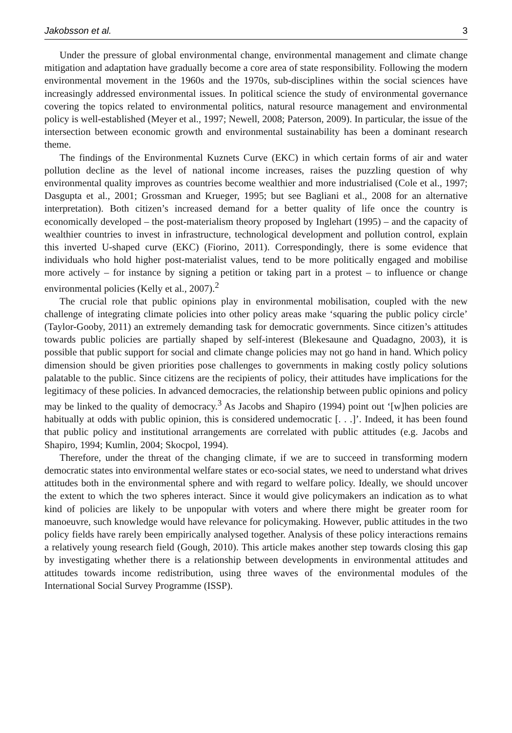Jakobsson et al. 3
Under the pressure of global environmental change, environmental management and climate change mitigation and adaptation have gradually become a core area of state responsibility. Following the modern environmental movement in the 1960s and the 1970s, sub-disciplines within the social sciences have increasingly addressed environmental issues. In political science the study of environmental governance covering the topics related to environmental politics, natural resource management and environmental policy is well-established (Meyer et al., 1997; Newell, 2008; Paterson, 2009). In particular, the issue of the intersection between economic growth and environmental sustainability has been a dominant research theme.
The findings of the Environmental Kuznets Curve (EKC) in which certain forms of air and water pollution decline as the level of national income increases, raises the puzzling question of why environmental quality improves as countries become wealthier and more industrialised (Cole et al., 1997; Dasgupta et al., 2001; Grossman and Krueger, 1995; but see Bagliani et al., 2008 for an alternative interpretation). Both citizen’s increased demand for a better quality of life once the country is economically developed – the post-materialism theory proposed by Inglehart (1995) – and the capacity of wealthier countries to invest in infrastructure, technological development and pollution control, explain this inverted U-shaped curve (EKC) (Fiorino, 2011). Correspondingly, there is some evidence that individuals who hold higher post-materialist values, tend to be more politically engaged and mobilise more actively – for instance by signing a petition or taking part in a protest – to influence or change environmental policies (Kelly et al., 2007).<sup>2</sup>
The crucial role that public opinions play in environmental mobilisation, coupled with the new challenge of integrating climate policies into other policy areas make ‘squaring the public policy circle’ (Taylor-Gooby, 2011) an extremely demanding task for democratic governments. Since citizen’s attitudes towards public policies are partially shaped by self-interest (Blekesaune and Quadagno, 2003), it is possible that public support for social and climate change policies may not go hand in hand. Which policy dimension should be given priorities pose challenges to governments in making costly policy solutions palatable to the public. Since citizens are the recipients of policy, their attitudes have implications for the legitimacy of these policies. In advanced democracies, the relationship between public opinions and policy may be linked to the quality of democracy.<sup>3</sup> As Jacobs and Shapiro (1994) point out ‘[w]hen policies are habitually at odds with public opinion, this is considered undemocratic [. . .]’. Indeed, it has been found that public policy and institutional arrangements are correlated with public attitudes (e.g. Jacobs and Shapiro, 1994; Kumlin, 2004; Skocpol, 1994).
Therefore, under the threat of the changing climate, if we are to succeed in transforming modern democratic states into environmental welfare states or eco-social states, we need to understand what drives attitudes both in the environmental sphere and with regard to welfare policy. Ideally, we should uncover the extent to which the two spheres interact. Since it would give policymakers an indication as to what kind of policies are likely to be unpopular with voters and where there might be greater room for manoeuvre, such knowledge would have relevance for policymaking. However, public attitudes in the two policy fields have rarely been empirically analysed together. Analysis of these policy interactions remains a relatively young research field (Gough, 2010). This article makes another step towards closing this gap by investigating whether there is a relationship between developments in environmental attitudes and attitudes towards income redistribution, using three waves of the environmental modules of the International Social Survey Programme (ISSP).